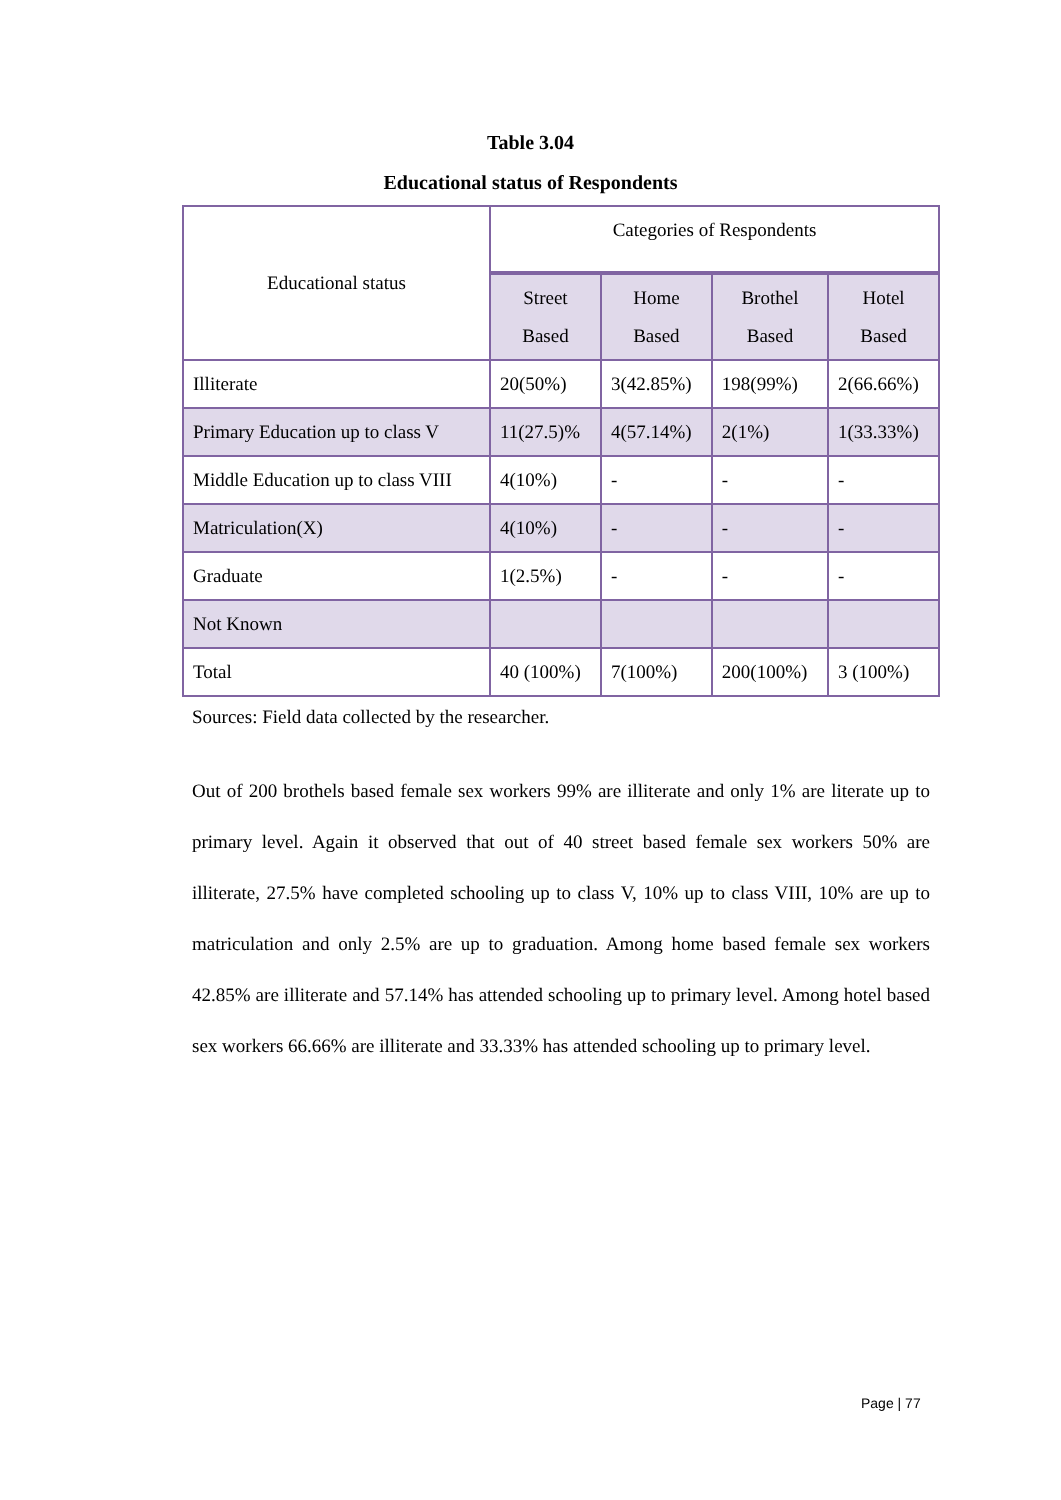Table 3.04
Educational status of Respondents
| Educational status | Categories of Respondents | | | |
| --- | --- | --- | --- | --- |
| | Street Based | Home Based | Brothel Based | Hotel Based |
| Illiterate | 20(50%) | 3(42.85%) | 198(99%) | 2(66.66%) |
| Primary Education up to class V | 11(27.5)% | 4(57.14%) | 2(1%) | 1(33.33%) |
| Middle Education up to class VIII | 4(10%) | - | - | - |
| Matriculation(X) | 4(10%) | - | - | - |
| Graduate | 1(2.5%) | - | - | - |
| Not Known | | | | |
| Total | 40 (100%) | 7(100%) | 200(100%) | 3 (100%) |
Sources: Field data collected by the researcher.
Out of 200 brothels based female sex workers 99% are illiterate and only 1% are literate up to primary level. Again it observed that out of 40 street based female sex workers 50% are illiterate, 27.5% have completed schooling up to class V, 10% up to class VIII, 10% are up to matriculation and only 2.5% are up to graduation. Among home based female sex workers 42.85% are illiterate and 57.14% has attended schooling up to primary level. Among hotel based sex workers 66.66% are illiterate and 33.33% has attended schooling up to primary level.
Page | 77